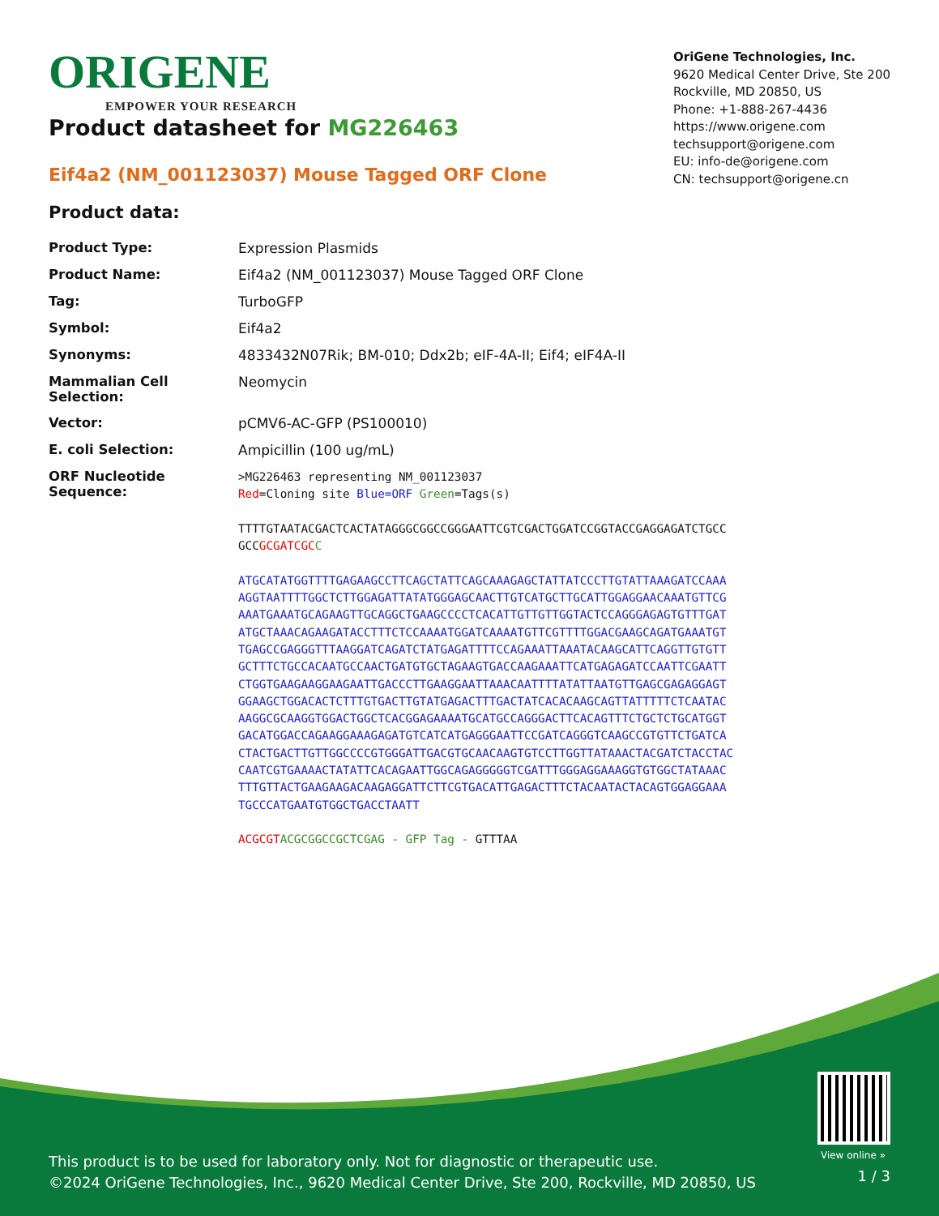ORIGENE
EMPOWER YOUR RESEARCH
OriGene Technologies, Inc.
9620 Medical Center Drive, Ste 200
Rockville, MD 20850, US
Phone: +1-888-267-4436
https://www.origene.com
techsupport@origene.com
EU: info-de@origene.com
CN: techsupport@origene.cn
Product datasheet for MG226463
Eif4a2 (NM_001123037) Mouse Tagged ORF Clone
Product data:
| Product Type: | Expression Plasmids |
| Product Name: | Eif4a2 (NM_001123037) Mouse Tagged ORF Clone |
| Tag: | TurboGFP |
| Symbol: | Eif4a2 |
| Synonyms: | 4833432N07Rik; BM-010; Ddx2b; eIF-4A-II; Eif4; eIF4A-II |
| Mammalian Cell Selection: | Neomycin |
| Vector: | pCMV6-AC-GFP (PS100010) |
| E. coli Selection: | Ampicillin (100 ug/mL) |
| ORF Nucleotide Sequence: | >MG226463 representing NM_001123037 Red =Cloning site Blue=ORF Green =Tags(s) TTTTGTAATACGACTCACTATAGGGCGGCCGGGAATTCGTCGACTGGATCCGGTACCGAGGAGATCTGCC GCC GCGATCGC C ATGCATATGGTTTTGAGAAGCCTTCAGCTATTCAGCAAAGAGCTATTATCCCTTGTATTAAAGATCCAAA AGGTAATTTTGGCTCTTGGAGATTATATGGGAGCAACTTGTCATGCTTGCATTGGAGGAACAAATGTTCG AAATGAAATGCAGAAGTTGCAGGCTGAAGCCCCTCACATTGTTGTTGGTACTCCAGGGAGAGTGTTTGAT ATGCTAAACAGAAGATACCTTTCTCCAAAATGGATCAAAATGTTCGTTTTGGACGAAGCAGATGAAATGT TGAGCCGAGGGTTTAAGGATCAGATCTATGAGATTTTCCAGAAATTAAATACAAGCATTCAGGTTGTGTT GCTTTCTGCCACAATGCCAACTGATGTGCTAGAAGTGACCAAGAAATTCATGAGAGATCCAATTCGAATT CTGGTGAAGAAGGAAGAATTGACCCTTGAAGGAATTAAACAATTTTATATTAATGTTGAGCGAGAGGAGT GGAAGCTGGACACTCTTTGTGACTTGTATGAGACTTTGACTATCACACAAGCAGTTATTTTTCTCAATAC AAGGCGCAAGGTGGACTGGCTCACGGAGAAAATGCATGCCAGGGACTTCACAGTTTCTGCTCTGCATGGT GACATGGACCAGAAGGAAAGAGATGTCATCATGAGGGAATTCCGATCAGGGTCAAGCCGTGTTCTGATCA CTACTGACTTGTTGGCCCCGTGGGATTGACGTGCAACAAGTGTCCTTGGTTATAAACTACGATCTACCTAC CAATCGTGAAAACTATATTCACAGAATTGGCAGAGGGGGTCGATTTGGGAGGAAAGGTGTGGCTATAAAC TTTGTTACTGAAGAAGACAAGAGGATTCTTCGTGACATTGAGACTTTCTACAATACTACAGTGGAGGAAA TGCCCATGAATGTGGCTGACCTAATT ACGCGT ACGCGGCCGCTCGAG - GFP Tag - GTTTAA |
View online »
This product is to be used for laboratory only. Not for diagnostic or therapeutic use.
©2024 OriGene Technologies, Inc., 9620 Medical Center Drive, Ste 200, Rockville, MD 20850, US
1 / 3